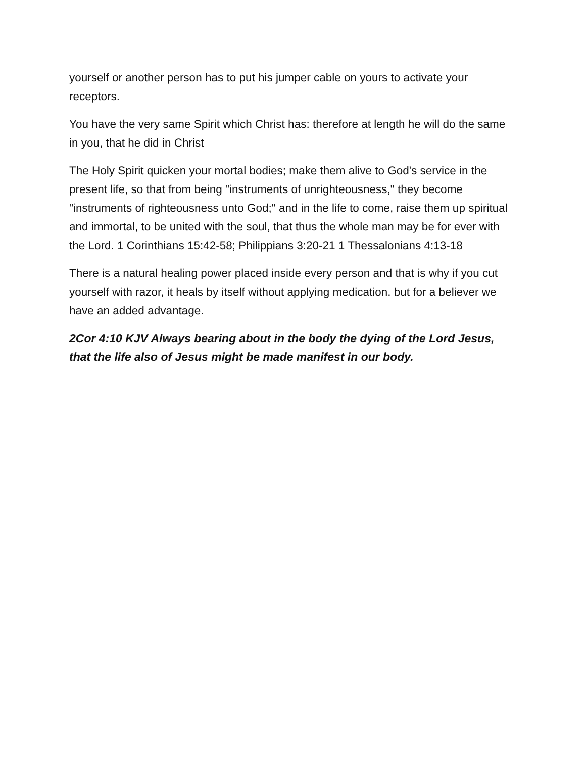yourself or another person has to put his jumper cable on yours to activate your receptors.
You have the very same Spirit which Christ has: therefore at length he will do the same in you, that he did in Christ
The Holy Spirit quicken your mortal bodies; make them alive to God's service in the present life, so that from being "instruments of unrighteousness," they become "instruments of righteousness unto God;" and in the life to come, raise them up spiritual and immortal, to be united with the soul, that thus the whole man may be for ever with the Lord. 1 Corinthians 15:42-58; Philippians 3:20-21 1 Thessalonians 4:13-18
There is a natural healing power placed inside every person and that is why if you cut yourself with razor, it heals by itself without applying medication. but for a believer we have an added advantage.
2Cor 4:10 KJV Always bearing about in the body the dying of the Lord Jesus, that the life also of Jesus might be made manifest in our body.